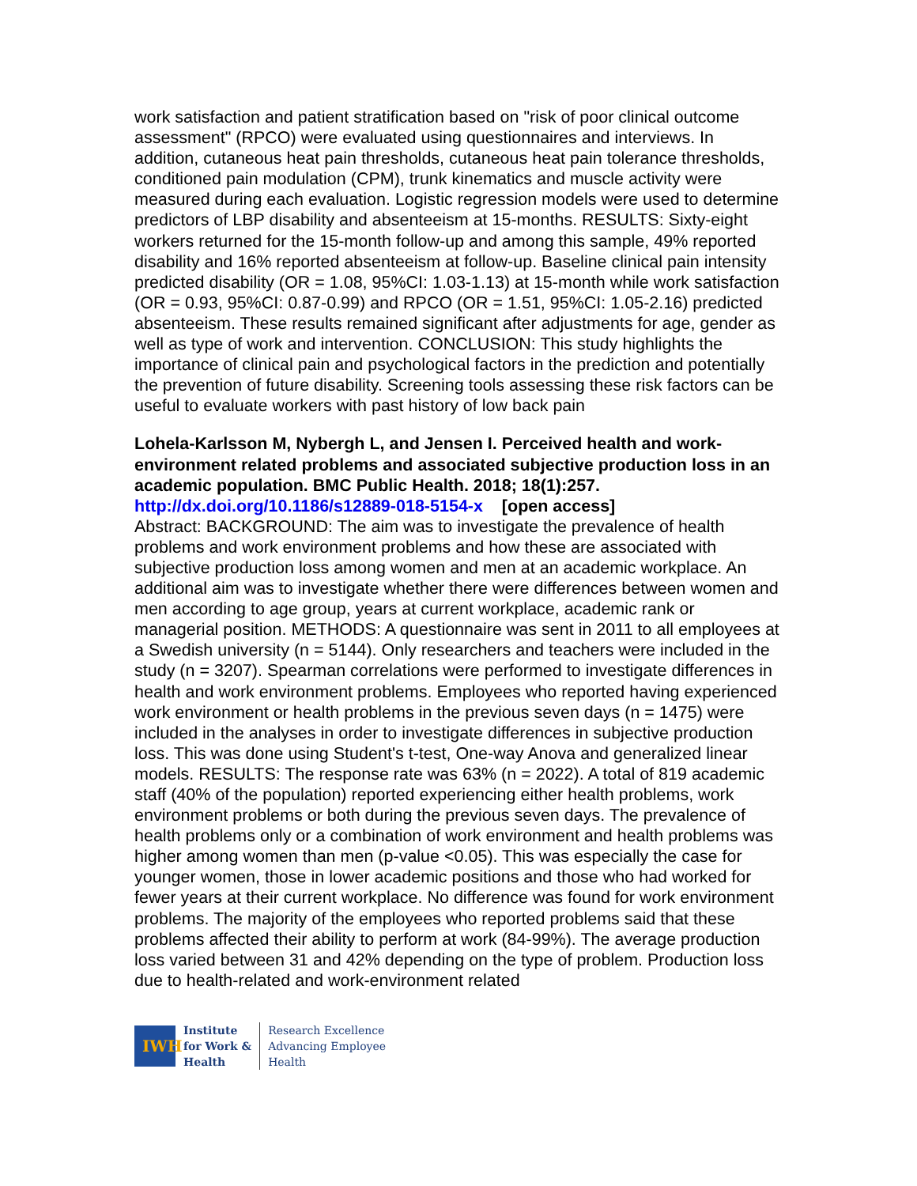work satisfaction and patient stratification based on "risk of poor clinical outcome assessment" (RPCO) were evaluated using questionnaires and interviews. In addition, cutaneous heat pain thresholds, cutaneous heat pain tolerance thresholds, conditioned pain modulation (CPM), trunk kinematics and muscle activity were measured during each evaluation. Logistic regression models were used to determine predictors of LBP disability and absenteeism at 15-months. RESULTS: Sixty-eight workers returned for the 15-month follow-up and among this sample, 49% reported disability and 16% reported absenteeism at follow-up. Baseline clinical pain intensity predicted disability (OR = 1.08, 95%CI: 1.03-1.13) at 15-month while work satisfaction (OR = 0.93, 95%CI: 0.87-0.99) and RPCO (OR = 1.51, 95%CI: 1.05-2.16) predicted absenteeism. These results remained significant after adjustments for age, gender as well as type of work and intervention. CONCLUSION: This study highlights the importance of clinical pain and psychological factors in the prediction and potentially the prevention of future disability. Screening tools assessing these risk factors can be useful to evaluate workers with past history of low back pain
Lohela-Karlsson M, Nybergh L, and Jensen I. Perceived health and work-environment related problems and associated subjective production loss in an academic population. BMC Public Health. 2018; 18(1):257.
http://dx.doi.org/10.1186/s12889-018-5154-x [open access]
Abstract: BACKGROUND: The aim was to investigate the prevalence of health problems and work environment problems and how these are associated with subjective production loss among women and men at an academic workplace. An additional aim was to investigate whether there were differences between women and men according to age group, years at current workplace, academic rank or managerial position. METHODS: A questionnaire was sent in 2011 to all employees at a Swedish university (n = 5144). Only researchers and teachers were included in the study (n = 3207). Spearman correlations were performed to investigate differences in health and work environment problems. Employees who reported having experienced work environment or health problems in the previous seven days (n = 1475) were included in the analyses in order to investigate differences in subjective production loss. This was done using Student's t-test, One-way Anova and generalized linear models. RESULTS: The response rate was 63% (n = 2022). A total of 819 academic staff (40% of the population) reported experiencing either health problems, work environment problems or both during the previous seven days. The prevalence of health problems only or a combination of work environment and health problems was higher among women than men (p-value <0.05). This was especially the case for younger women, those in lower academic positions and those who had worked for fewer years at their current workplace. No difference was found for work environment problems. The majority of the employees who reported problems said that these problems affected their ability to perform at work (84-99%). The average production loss varied between 31 and 42% depending on the type of problem. Production loss due to health-related and work-environment related
IWH
Institute
for Work &
Health
Research Excellence
Advancing Employee
Health